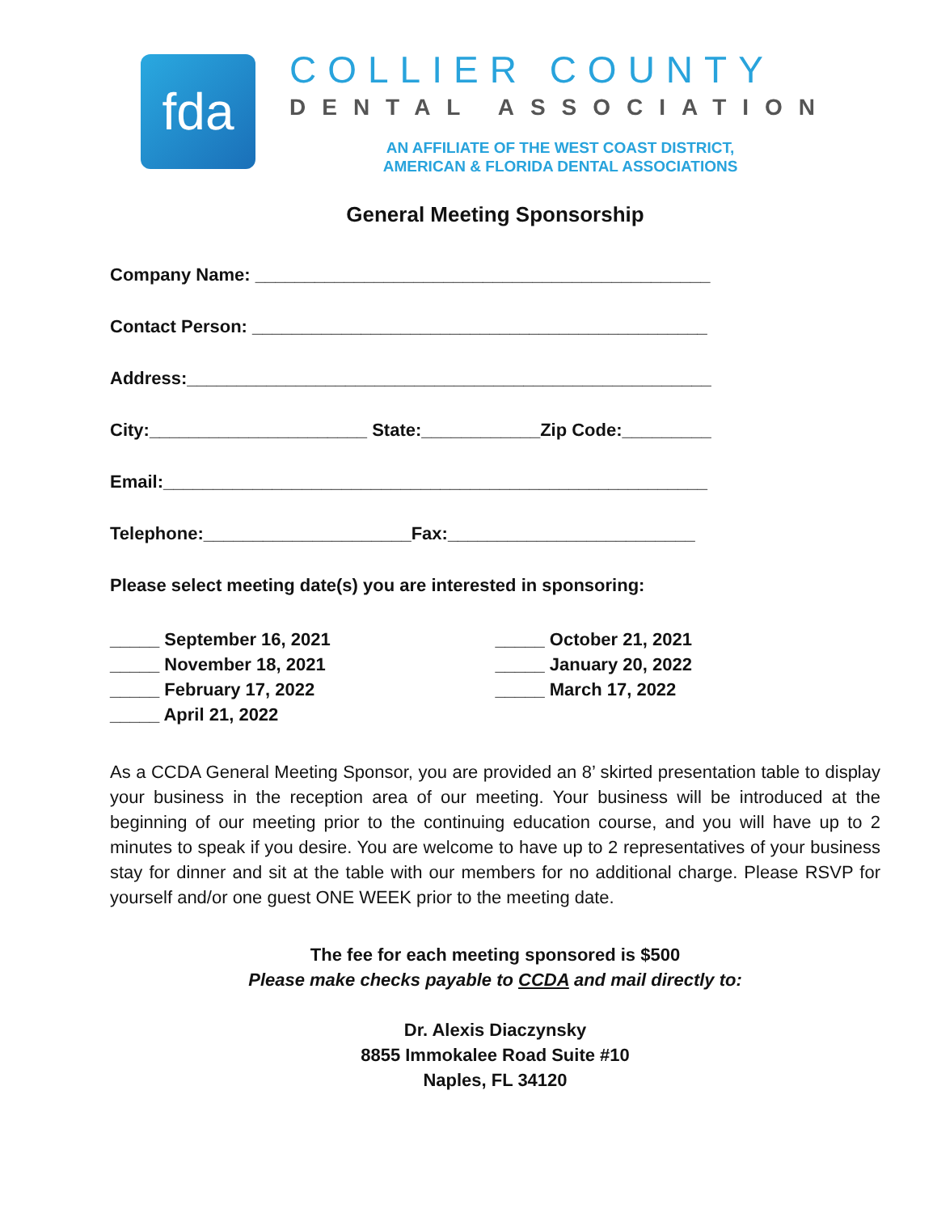fda
COLLIER COUNTY
DENTAL ASSOCIATION
AN AFFILIATE OF THE WEST COAST DISTRICT,
AMERICAN & FLORIDA DENTAL ASSOCIATIONS
General Meeting Sponsorship
Company Name: ______________________________________________
Contact Person: ______________________________________________
Address:_____________________________________________________
City:______________________ State:____________Zip Code:_________
Email:_______________________________________________________
Telephone:_____________________Fax:_________________________
Please select meeting date(s) you are interested in sponsoring:
_____ September 16, 2021
_____ November 18, 2021
_____ February 17, 2022
_____ April 21, 2022
_____ October 21, 2021
_____ January 20, 2022
_____ March 17, 2022
As a CCDA General Meeting Sponsor, you are provided an 8’ skirted presentation table to display your business in the reception area of our meeting. Your business will be introduced at the beginning of our meeting prior to the continuing education course, and you will have up to 2 minutes to speak if you desire. You are welcome to have up to 2 representatives of your business stay for dinner and sit at the table with our members for no additional charge. Please RSVP for yourself and/or one guest ONE WEEK prior to the meeting date.
The fee for each meeting sponsored is $500
Please make checks payable to CCDA and mail directly to:
Dr. Alexis Diaczynsky
8855 Immokalee Road Suite #10
Naples, FL 34120